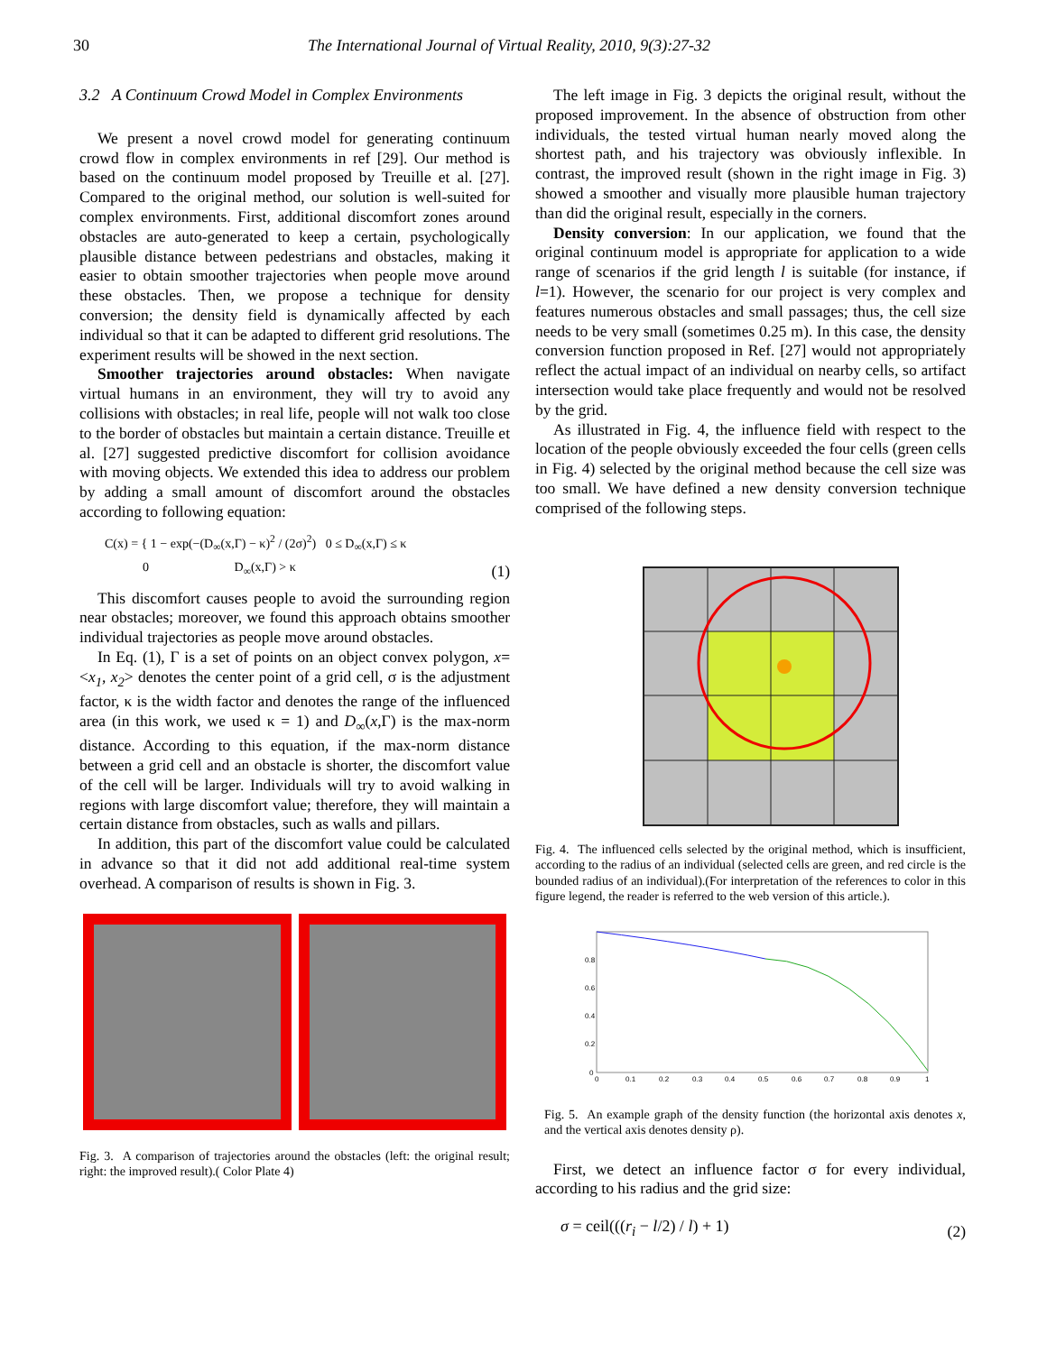30 The International Journal of Virtual Reality, 2010, 9(3):27-32
3.2 A Continuum Crowd Model in Complex Environments
We present a novel crowd model for generating continuum crowd flow in complex environments in ref [29]. Our method is based on the continuum model proposed by Treuille et al. [27]. Compared to the original method, our solution is well-suited for complex environments. First, additional discomfort zones around obstacles are auto-generated to keep a certain, psychologically plausible distance between pedestrians and obstacles, making it easier to obtain smoother trajectories when people move around these obstacles. Then, we propose a technique for density conversion; the density field is dynamically affected by each individual so that it can be adapted to different grid resolutions. The experiment results will be showed in the next section.
Smoother trajectories around obstacles: When navigate virtual humans in an environment, they will try to avoid any collisions with obstacles; in real life, people will not walk too close to the border of obstacles but maintain a certain distance. Treuille et al. [27] suggested predictive discomfort for collision avoidance with moving objects. We extended this idea to address our problem by adding a small amount of discomfort around the obstacles according to following equation:
C(x) = { 1 − exp(−(D<sub>∞</sub>(x,Γ) − κ)<sup>2</sup> / (2σ)<sup>2</sup>) 0 ≤ D<sub>∞</sub>(x,Γ) ≤ κ
0 D<sub>∞</sub>(x,Γ) > κ (1)
This discomfort causes people to avoid the surrounding region near obstacles; moreover, we found this approach obtains smoother individual trajectories as people move around obstacles.
In Eq. (1), Γ is a set of points on an object convex polygon, x=<x<sub>1</sub>, x<sub>2</sub>> denotes the center point of a grid cell, σ is the adjustment factor, κ is the width factor and denotes the range of the influenced area (in this work, we used κ = 1) and D<sub>∞</sub>(x,Γ) is the max-norm distance. According to this equation, if the max-norm distance between a grid cell and an obstacle is shorter, the discomfort value of the cell will be larger. Individuals will try to avoid walking in regions with large discomfort value; therefore, they will maintain a certain distance from obstacles, such as walls and pillars.
In addition, this part of the discomfort value could be calculated in advance so that it did not add additional real-time system overhead. A comparison of results is shown in Fig. 3.
Fig. 3. A comparison of trajectories around the obstacles (left: the original result; right: the improved result).( Color Plate 4)
The left image in Fig. 3 depicts the original result, without the proposed improvement. In the absence of obstruction from other individuals, the tested virtual human nearly moved along the shortest path, and his trajectory was obviously inflexible. In contrast, the improved result (shown in the right image in Fig. 3) showed a smoother and visually more plausible human trajectory than did the original result, especially in the corners.
Density conversion: In our application, we found that the original continuum model is appropriate for application to a wide range of scenarios if the grid length l is suitable (for instance, if l=1). However, the scenario for our project is very complex and features numerous obstacles and small passages; thus, the cell size needs to be very small (sometimes 0.25 m). In this case, the density conversion function proposed in Ref. [27] would not appropriately reflect the actual impact of an individual on nearby cells, so artifact intersection would take place frequently and would not be resolved by the grid.
As illustrated in Fig. 4, the influence field with respect to the location of the people obviously exceeded the four cells (green cells in Fig. 4) selected by the original method because the cell size was too small. We have defined a new density conversion technique comprised of the following steps.
Fig. 4. The influenced cells selected by the original method, which is insufficient, according to the radius of an individual (selected cells are green, and red circle is the bounded radius of an individual).(For interpretation of the references to color in this figure legend, the reader is referred to the web version of this article.).
0.8
0.6
0.4
0.2
0
0
0.1
0.2
0.3
0.4
0.5
0.6
0.7
0.8
0.9
1
Fig. 5. An example graph of the density function (the horizontal axis denotes x, and the vertical axis denotes density ρ).
First, we detect an influence factor σ for every individual, according to his radius and the grid size:
σ = ceil(((r<sub>i</sub> − l/2) / l) + 1) (2)